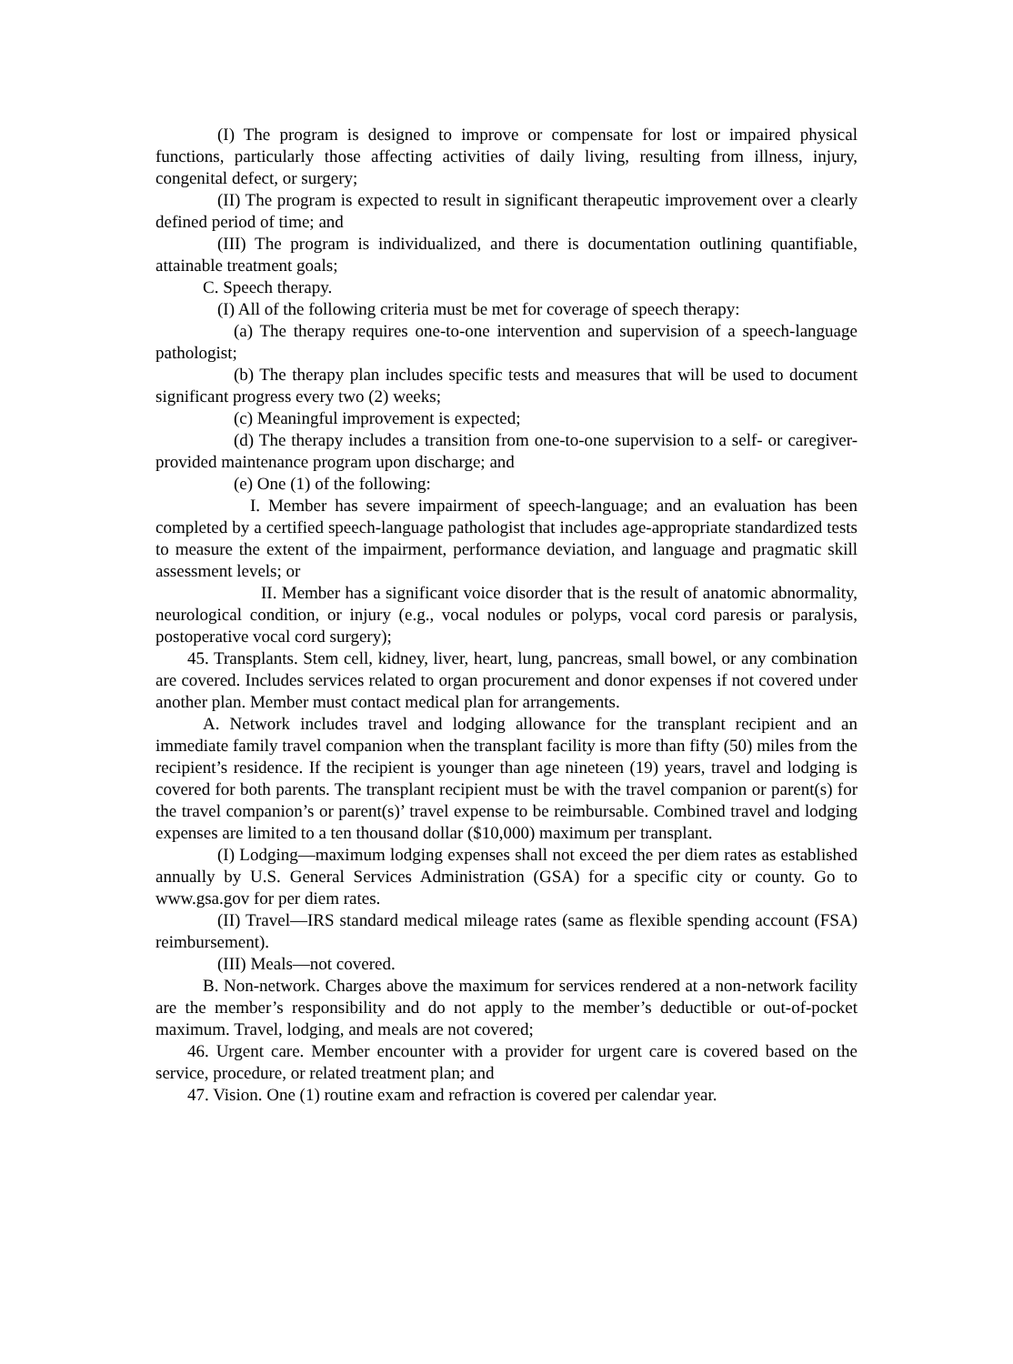(I) The program is designed to improve or compensate for lost or impaired physical functions, particularly those affecting activities of daily living, resulting from illness, injury, congenital defect, or surgery;
(II) The program is expected to result in significant therapeutic improvement over a clearly defined period of time; and
(III) The program is individualized, and there is documentation outlining quantifiable, attainable treatment goals;
C. Speech therapy.
(I) All of the following criteria must be met for coverage of speech therapy:
(a) The therapy requires one-to-one intervention and supervision of a speech-language pathologist;
(b) The therapy plan includes specific tests and measures that will be used to document significant progress every two (2) weeks;
(c) Meaningful improvement is expected;
(d) The therapy includes a transition from one-to-one supervision to a self- or caregiver- provided maintenance program upon discharge; and
(e) One (1) of the following:
I. Member has severe impairment of speech-language; and an evaluation has been completed by a certified speech-language pathologist that includes age-appropriate standardized tests to measure the extent of the impairment, performance deviation, and language and pragmatic skill assessment levels; or
II. Member has a significant voice disorder that is the result of anatomic abnormality, neurological condition, or injury (e.g., vocal nodules or polyps, vocal cord paresis or paralysis, postoperative vocal cord surgery);
45. Transplants. Stem cell, kidney, liver, heart, lung, pancreas, small bowel, or any combination are covered. Includes services related to organ procurement and donor expenses if not covered under another plan. Member must contact medical plan for arrangements.
A. Network includes travel and lodging allowance for the transplant recipient and an immediate family travel companion when the transplant facility is more than fifty (50) miles from the recipient’s residence. If the recipient is younger than age nineteen (19) years, travel and lodging is covered for both parents. The transplant recipient must be with the travel companion or parent(s) for the travel companion’s or parent(s)’ travel expense to be reimbursable. Combined travel and lodging expenses are limited to a ten thousand dollar ($10,000) maximum per transplant.
(I) Lodging—maximum lodging expenses shall not exceed the per diem rates as established annually by U.S. General Services Administration (GSA) for a specific city or county. Go to www.gsa.gov for per diem rates.
(II) Travel—IRS standard medical mileage rates (same as flexible spending account (FSA) reimbursement).
(III) Meals—not covered.
B. Non-network. Charges above the maximum for services rendered at a non-network facility are the member’s responsibility and do not apply to the member’s deductible or out-of-pocket maximum. Travel, lodging, and meals are not covered;
46. Urgent care. Member encounter with a provider for urgent care is covered based on the service, procedure, or related treatment plan; and
47. Vision. One (1) routine exam and refraction is covered per calendar year.